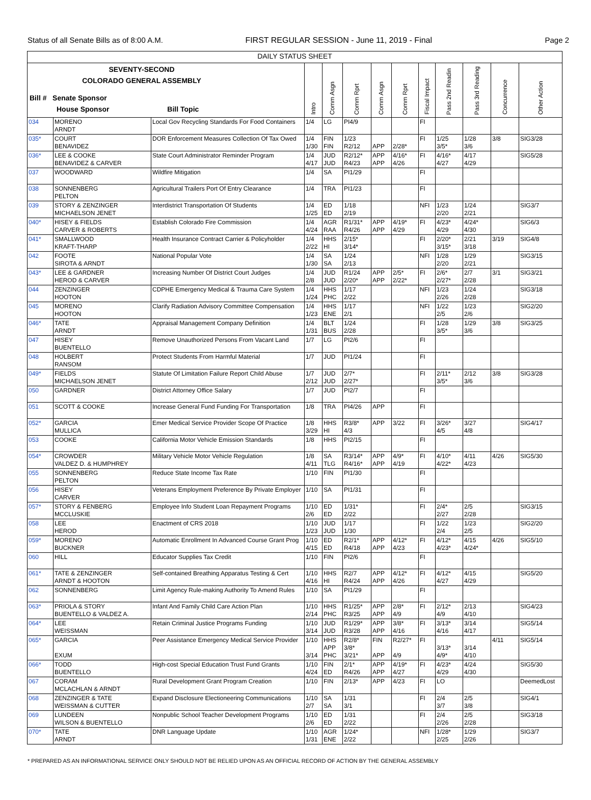Status of all Senate Bills as of 8:00 A.M. FIRST REGULAR SESSION - June 11, 2019 - Final Page 2
| DAILY STATUS SHEET | | | | | | | | | | | | |
| --- | --- | --- | --- | --- | --- | --- | --- | --- | --- | --- | --- | --- |
| SEVENTY-SECOND COLORADO GENERAL ASSEMBLY Bill # Senate Sponsor House Sponsor Bill Topic | | | Intro | Comm Asgn | Comm Rprt | Comm Asgn | Comm Rprt | Fiscal Impact | Pass 2nd Readin | Pass 3rd Reading | Concurrence | Other Action |
| 034 | MORENO ARNDT | Local Gov Recycling Standards For Food Containers | 1/4 | LG | PI4/9 | | | FI | | | | |
| 035* | COURT BENAVIDEZ | DOR Enforcement Measures Collection Of Tax Owed | 1/4 1/30 | FIN FIN | 1/23 R2/12 | APP | 2/28* | FI | 1/25 3/5* | 1/28 3/6 | 3/8 | SIG3/28 |
| 036* | LEE & COOKE BENAVIDEZ & CARVER | State Court Administrator Reminder Program | 1/4 4/17 | JUD JUD | R2/12* R4/23 | APP APP | 4/16* 4/26 | FI | 4/16* 4/27 | 4/17 4/29 | | SIG5/28 |
| 037 | WOODWARD | Wildfire Mitigation | 1/4 | SA | PI1/29 | | | FI | | | | |
| 038 | SONNENBERG PELTON | Agricultural Trailers Port Of Entry Clearance | 1/4 | TRA | PI1/23 | | | FI | | | | |
| 039 | STORY & ZENZINGER MICHAELSON JENET | Interdistrict Transportation Of Students | 1/4 1/25 | ED ED | 1/18 2/19 | | | NFI | 1/23 2/20 | 1/24 2/21 | | SIG3/7 |
| 040* | HISEY & FIELDS CARVER & ROBERTS | Establish Colorado Fire Commission | 1/4 4/24 | AGR RAA | R1/31* R4/26 | APP APP | 4/19* 4/29 | FI | 4/23* 4/29 | 4/24* 4/30 | | SIG6/3 |
| 041* | SMALLWOOD KRAFT-THARP | Health Insurance Contract Carrier & Policyholder | 1/4 2/22 | HHS HI | 2/15* 3/14* | | | FI | 2/20* 3/15* | 2/21 3/18 | 3/19 | SIG4/8 |
| 042 | FOOTE SIROTA & ARNDT | National Popular Vote | 1/4 1/30 | SA SA | 1/24 2/13 | | | NFI | 1/28 2/20 | 1/29 2/21 | | SIG3/15 |
| 043* | LEE & GARDNER HEROD & CARVER | Increasing Number Of District Court Judges | 1/4 2/8 | JUD JUD | R1/24 2/20* | APP APP | 2/5* 2/22* | FI | 2/6* 2/27* | 2/7 2/28 | 3/1 | SIG3/21 |
| 044 | ZENZINGER HOOTON | CDPHE Emergency Medical & Trauma Care System | 1/4 1/24 | HHS PHC | 1/17 2/22 | | | NFI | 1/23 2/26 | 1/24 2/28 | | SIG3/18 |
| 045 | MORENO HOOTON | Clarify Radiation Advisory Committee Compensation | 1/4 1/23 | HHS ENE | 1/17 2/1 | | | NFI | 1/22 2/5 | 1/23 2/6 | | SIG2/20 |
| 046* | TATE ARNDT | Appraisal Management Company Definition | 1/4 1/31 | BLT BUS | 1/24 2/28 | | | FI | 1/28 3/5* | 1/29 3/6 | 3/8 | SIG3/25 |
| 047 | HISEY BUENTELLO | Remove Unauthorized Persons From Vacant Land | 1/7 | LG | PI2/6 | | | FI | | | | |
| 048 | HOLBERT RANSOM | Protect Students From Harmful Material | 1/7 | JUD | PI1/24 | | | FI | | | | |
| 049* | FIELDS MICHAELSON JENET | Statute Of Limitation Failure Report Child Abuse | 1/7 2/12 | JUD JUD | 2/7* 2/27* | | | FI | 2/11* 3/5* | 2/12 3/6 | 3/8 | SIG3/28 |
| 050 | GARDNER | District Attorney Office Salary | 1/7 | JUD | PI2/7 | | | FI | | | | |
| 051 | SCOTT & COOKE | Increase General Fund Funding For Transportation | 1/8 | TRA | PI4/26 | APP | | FI | | | | |
| 052* | GARCIA MULLICA | Emer Medical Service Provider Scope Of Practice | 1/8 3/29 | HHS HI | R3/8* 4/3 | APP | 3/22 | FI | 3/26* 4/5 | 3/27 4/8 | | SIG4/17 |
| 053 | COOKE | California Motor Vehicle Emission Standards | 1/8 | HHS | PI2/15 | | | FI | | | | |
| 054* | CROWDER VALDEZ D. & HUMPHREY | Military Vehicle Motor Vehicle Regulation | 1/8 4/11 | SA TLG | R3/14* R4/16* | APP APP | 4/9* 4/19 | FI | 4/10* 4/22* | 4/11 4/23 | 4/26 | SIG5/30 |
| 055 | SONNENBERG PELTON | Reduce State Income Tax Rate | 1/10 | FIN | PI1/30 | | | FI | | | | |
| 056 | HISEY CARVER | Veterans Employment Preference By Private Employer | 1/10 | SA | PI1/31 | | | FI | | | | |
| 057* | STORY & FENBERG MCCLUSKIE | Employee Info Student Loan Repayment Programs | 1/10 2/6 | ED ED | 1/31* 2/22 | | | FI | 2/4* 2/27 | 2/5 2/28 | | SIG3/15 |
| 058 | LEE HEROD | Enactment of CRS 2018 | 1/10 1/23 | JUD JUD | 1/17 1/30 | | | FI | 1/22 2/4 | 1/23 2/5 | | SIG2/20 |
| 059* | MORENO BUCKNER | Automatic Enrollment In Advanced Course Grant Prog | 1/10 4/15 | ED ED | R2/1* R4/18 | APP APP | 4/12* 4/23 | FI | 4/12* 4/23* | 4/15 4/24* | 4/26 | SIG5/10 |
| 060 | HILL | Educator Supplies Tax Credit | 1/10 | FIN | PI2/6 | | | FI | | | | |
| 061* | TATE & ZENZINGER ARNDT & HOOTON | Self-contained Breathing Apparatus Testing & Cert | 1/10 4/16 | HHS HI | R2/7 R4/24 | APP APP | 4/12* 4/26 | FI | 4/12* 4/27 | 4/15 4/29 | | SIG5/20 |
| 062 | SONNENBERG | Limit Agency Rule-making Authority To Amend Rules | 1/10 | SA | PI1/29 | | | FI | | | | |
| 063* | PRIOLA & STORY BUENTELLO & VALDEZ A. | Infant And Family Child Care Action Plan | 1/10 2/14 | HHS PHC | R1/25* R3/25 | APP APP | 2/8* 4/9 | FI | 2/12* 4/9 | 2/13 4/10 | | SIG4/23 |
| 064* | LEE WEISSMAN | Retain Criminal Justice Programs Funding | 1/10 3/14 | JUD JUD | R1/29* R3/28 | APP APP | 3/8* 4/16 | FI | 3/13* 4/16 | 3/14 4/17 | | SIG5/14 |
| 065* | GARCIA EXUM | Peer Assistance Emergency Medical Service Provider | 1/10 3/14 | HHS APP PHC | R2/8* 3/8* 3/21* | FIN APP | R2/27* 4/9 | FI | 3/13* 4/9* | 3/14 4/10 | 4/11 | SIG5/14 |
| 066* | TODD BUENTELLO | High-cost Special Education Trust Fund Grants | 1/10 4/24 | FIN ED | 2/1* R4/26 | APP APP | 4/19* 4/27 | FI | 4/23* 4/29 | 4/24 4/30 | | SIG5/30 |
| 067 | CORAM MCLACHLAN & ARNDT | Rural Development Grant Program Creation | 1/10 | FIN | 2/13* | APP | 4/23 | FI | LO | | | DeemedLost |
| 068 | ZENZINGER & TATE WEISSMAN & CUTTER | Expand Disclosure Electioneering Communications | 1/10 2/7 | SA SA | 1/31 3/1 | | | FI | 2/4 3/7 | 2/5 3/8 | | SIG4/1 |
| 069 | LUNDEEN WILSON & BUENTELLO | Nonpublic School Teacher Development Programs | 1/10 2/6 | ED ED | 1/31 2/22 | | | FI | 2/4 2/26 | 2/5 2/28 | | SIG3/18 |
| 070* | TATE ARNDT | DNR Language Update | 1/10 1/31 | AGR ENE | 1/24* 2/22 | | | NFI | 1/28* 2/25 | 1/29 2/26 | | SIG3/7 |
* PREPARED AS AN INFORMATIONAL SERVICE ONLY SHOULD NOT BE RELIED UPON AS AN OFFICIAL RECORD OF ACTION BY THE GENERAL ASSEMBLY